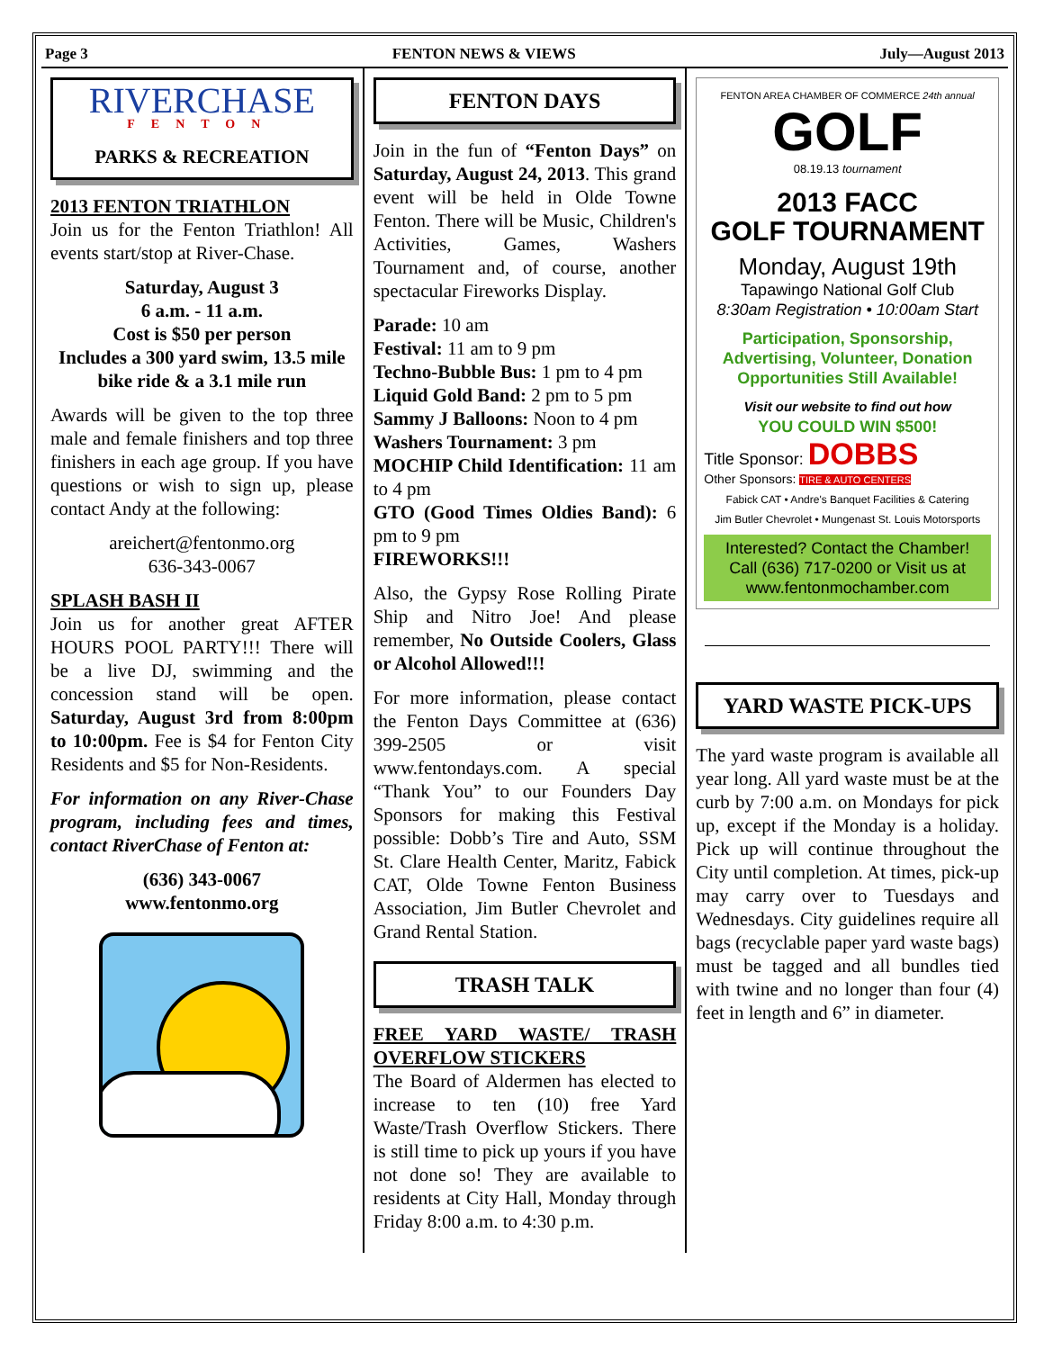Page 3 FENTON NEWS & VIEWS July—August 2013
RIVERCHASE
FENTON
PARKS & RECREATION
2013 FENTON TRIATHLON
Join us for the Fenton Triathlon! All events start/stop at River-Chase.
Saturday, August 3
6 a.m. - 11 a.m.
Cost is $50 per person
Includes a 300 yard swim, 13.5 mile bike ride & a 3.1 mile run
Awards will be given to the top three male and female finishers and top three finishers in each age group. If you have questions or wish to sign up, please contact Andy at the following:
areichert@fentonmo.org
636-343-0067
SPLASH BASH II
Join us for another great AFTER HOURS POOL PARTY!!! There will be a live DJ, swimming and the concession stand will be open. Saturday, August 3rd from 8:00pm to 10:00pm. Fee is $4 for Fenton City Residents and $5 for Non-Residents.
For information on any River-Chase program, including fees and times, contact RiverChase of Fenton at:
(636) 343-0067
www.fentonmo.org
FENTON DAYS
Join in the fun of “Fenton Days” on Saturday, August 24, 2013. This grand event will be held in Olde Towne Fenton. There will be Music, Children's Activities, Games, Washers Tournament and, of course, another spectacular Fireworks Display.
Parade: 10 am
Festival: 11 am to 9 pm
Techno-Bubble Bus: 1 pm to 4 pm
Liquid Gold Band: 2 pm to 5 pm
Sammy J Balloons: Noon to 4 pm
Washers Tournament: 3 pm
MOCHIP Child Identification: 11 am to 4 pm
GTO (Good Times Oldies Band): 6 pm to 9 pm
FIREWORKS!!!
Also, the Gypsy Rose Rolling Pirate Ship and Nitro Joe! And please remember, No Outside Coolers, Glass or Alcohol Allowed!!!
For more information, please contact the Fenton Days Committee at (636) 399-2505 or visit www.fentondays.com. A special “Thank You” to our Founders Day Sponsors for making this Festival possible: Dobb’s Tire and Auto, SSM St. Clare Health Center, Maritz, Fabick CAT, Olde Towne Fenton Business Association, Jim Butler Chevrolet and Grand Rental Station.
TRASH TALK
FREE YARD WASTE/ TRASH OVERFLOW STICKERS
The Board of Aldermen has elected to increase to ten (10) free Yard Waste/Trash Overflow Stickers. There is still time to pick up yours if you have not done so! They are available to residents at City Hall, Monday through Friday 8:00 a.m. to 4:30 p.m.
FENTON AREA CHAMBER OF COMMERCE 24th annual
GOLF
08.19.13 tournament
2013 FACC
GOLF TOURNAMENT
Monday, August 19th
Tapawingo National Golf Club
8:30am Registration • 10:00am Start
Participation, Sponsorship, Advertising, Volunteer, Donation Opportunities Still Available!
Visit our website to find out how
YOU COULD WIN $500!
Title Sponsor: DOBBS
Other Sponsors: TIRE & AUTO CENTERS
Fabick CAT • Andre's Banquet Facilities & Catering
Jim Butler Chevrolet • Mungenast St. Louis Motorsports
Interested? Contact the Chamber!
Call (636) 717-0200 or Visit us at www.fentonmochamber.com
YARD WASTE PICK-UPS
The yard waste program is available all year long. All yard waste must be at the curb by 7:00 a.m. on Mondays for pick up, except if the Monday is a holiday. Pick up will continue throughout the City until completion. At times, pick-up may carry over to Tuesdays and Wednesdays. City guidelines require all bags (recyclable paper yard waste bags) must be tagged and all bundles tied with twine and no longer than four (4) feet in length and 6” in diameter.